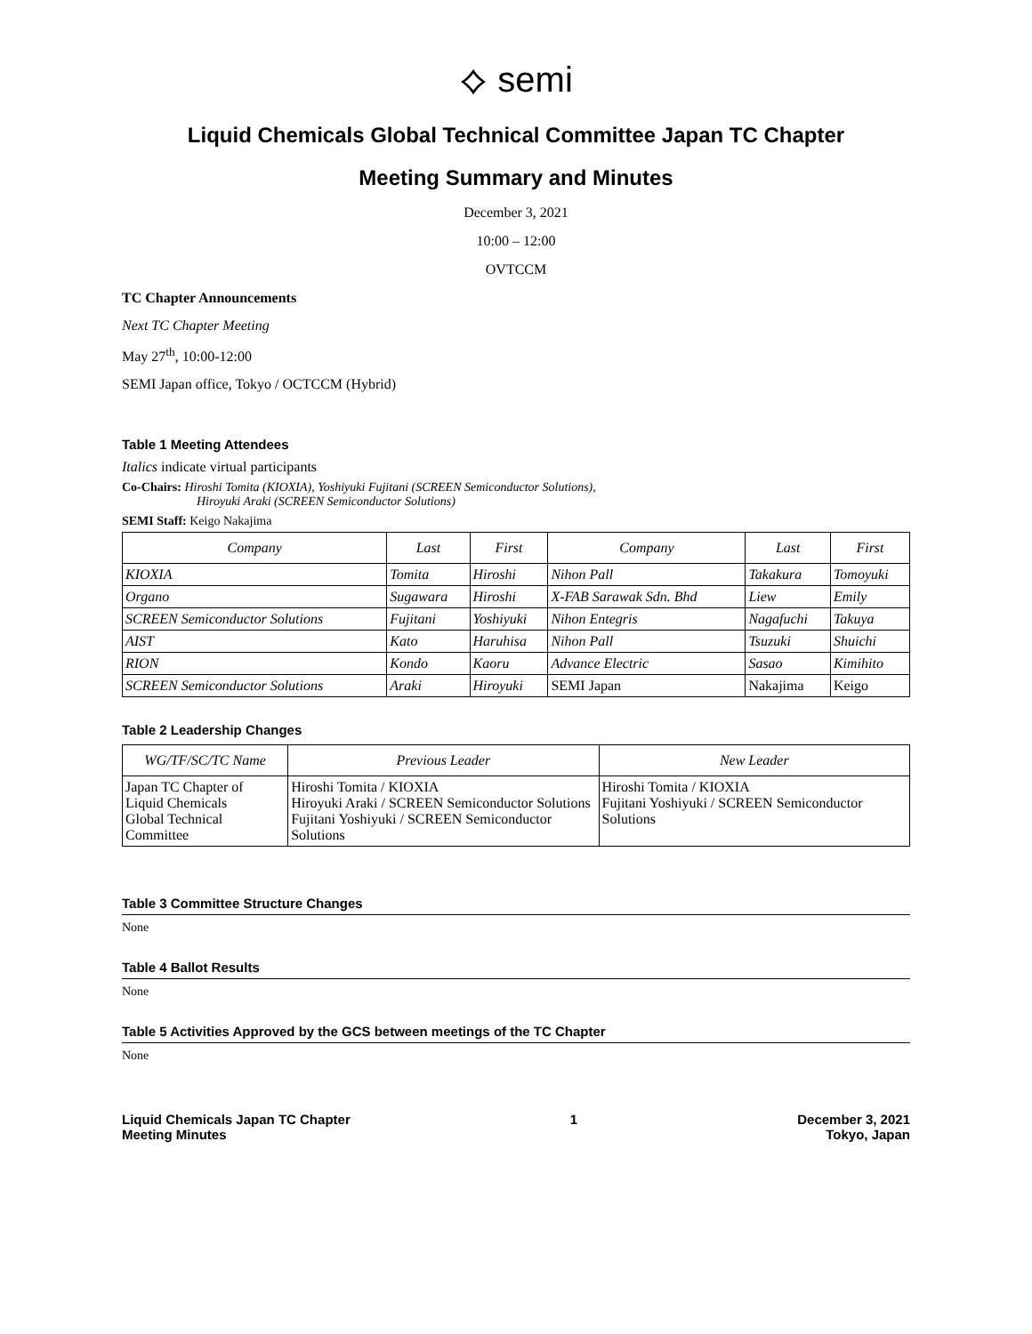⟡ semi
Liquid Chemicals Global Technical Committee Japan TC Chapter
Meeting Summary and Minutes
December 3, 2021
10:00 – 12:00
OVTCCM
TC Chapter Announcements
Next TC Chapter Meeting
May 27<sup>th</sup>, 10:00-12:00
SEMI Japan office, Tokyo / OCTCCM (Hybrid)
Table 1 Meeting Attendees
Italics indicate virtual participants
Co-Chairs: Hiroshi Tomita (KIOXIA), Yoshiyuki Fujitani (SCREEN Semiconductor Solutions),
Hiroyuki Araki (SCREEN Semiconductor Solutions)
SEMI Staff: Keigo Nakajima
| Company | Last | First | Company | Last | First |
| --- | --- | --- | --- | --- | --- |
| KIOXIA | Tomita | Hiroshi | Nihon Pall | Takakura | Tomoyuki |
| Organo | Sugawara | Hiroshi | X-FAB Sarawak Sdn. Bhd | Liew | Emily |
| SCREEN Semiconductor Solutions | Fujitani | Yoshiyuki | Nihon Entegris | Nagafuchi | Takuya |
| AIST | Kato | Haruhisa | Nihon Pall | Tsuzuki | Shuichi |
| RION | Kondo | Kaoru | Advance Electric | Sasao | Kimihito |
| SCREEN Semiconductor Solutions | Araki | Hiroyuki | SEMI Japan | Nakajima | Keigo |
Table 2 Leadership Changes
| WG/TF/SC/TC Name | Previous Leader | New Leader |
| --- | --- | --- |
| Japan TC Chapter of Liquid Chemicals Global Technical Committee | Hiroshi Tomita / KIOXIA Hiroyuki Araki / SCREEN Semiconductor Solutions Fujitani Yoshiyuki / SCREEN Semiconductor Solutions | Hiroshi Tomita / KIOXIA Fujitani Yoshiyuki / SCREEN Semiconductor Solutions |
Table 3 Committee Structure Changes
None
Table 4 Ballot Results
None
Table 5 Activities Approved by the GCS between meetings of the TC Chapter
None
Liquid Chemicals Japan TC Chapter
Meeting Minutes
1 December 3, 2021
Tokyo, Japan